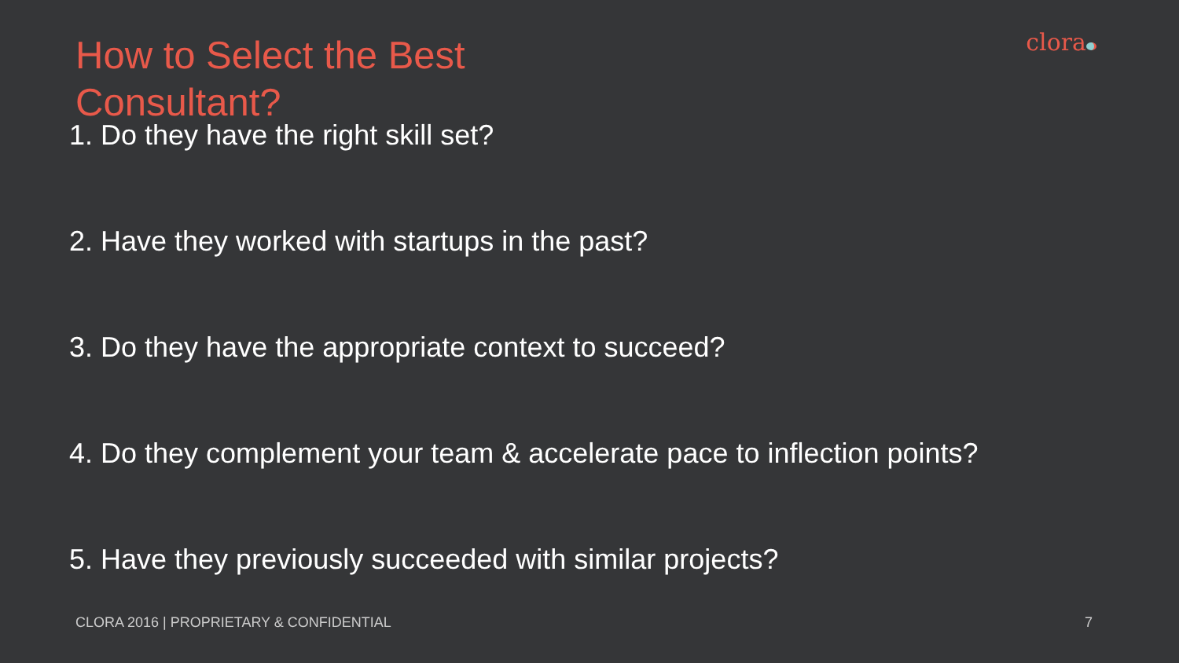How to Select the Best Consultant?
clora
1. Do they have the right skill set?
2. Have they worked with startups in the past?
3. Do they have the appropriate context to succeed?
4. Do they complement your team & accelerate pace to inflection points?
5. Have they previously succeeded with similar projects?
CLORA 2016 | PROPRIETARY & CONFIDENTIAL 7